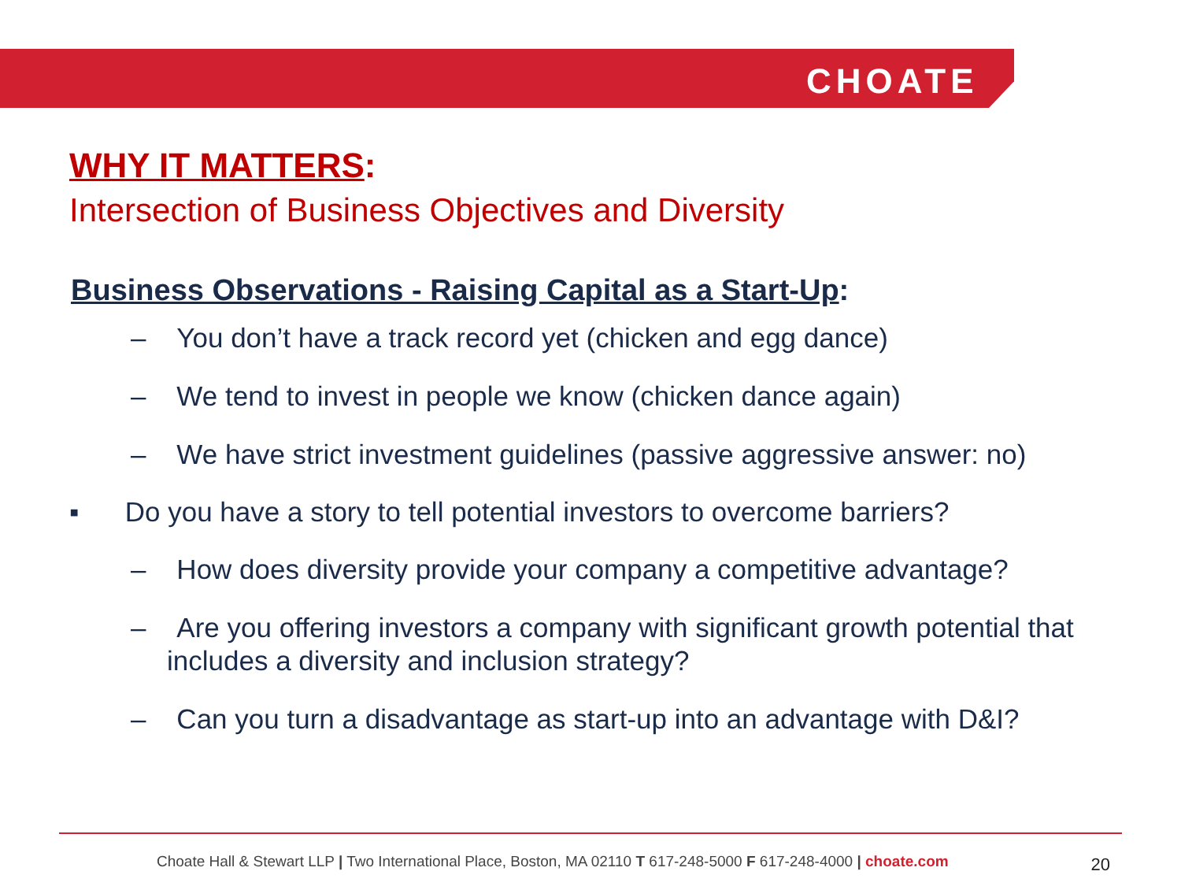CHOATE
WHY IT MATTERS:
Intersection of Business Objectives and Diversity
Business Observations - Raising Capital as a Start-Up:
– You don’t have a track record yet (chicken and egg dance)
– We tend to invest in people we know (chicken dance again)
– We have strict investment guidelines (passive aggressive answer: no)
▪ Do you have a story to tell potential investors to overcome barriers?
– How does diversity provide your company a competitive advantage?
– Are you offering investors a company with significant growth potential that includes a diversity and inclusion strategy?
– Can you turn a disadvantage as start-up into an advantage with D&I?
Choate Hall & Stewart LLP | Two International Place, Boston, MA 02110 T 617-248-5000 F 617-248-4000 | choate.com 20